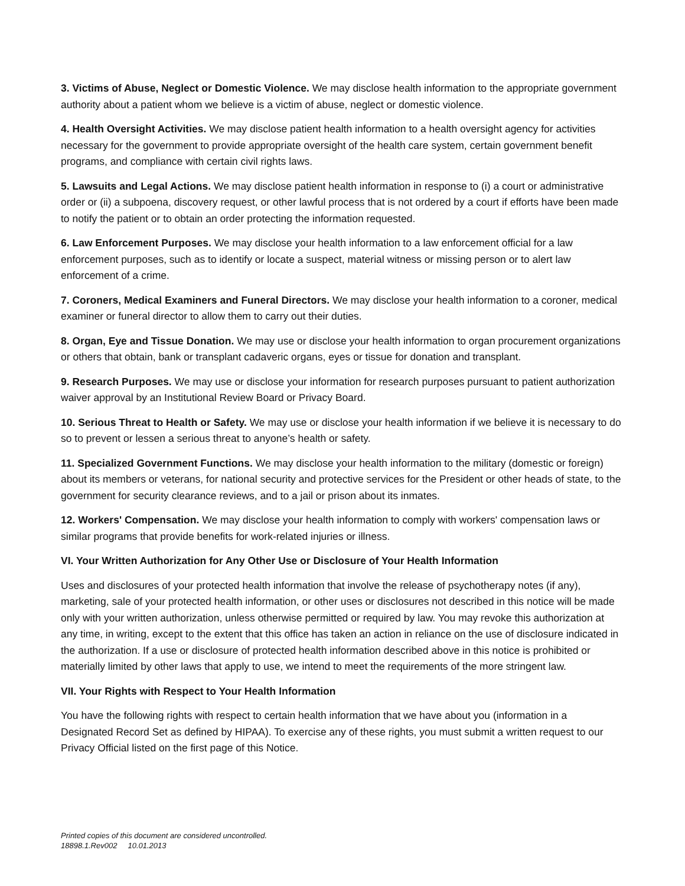3. Victims of Abuse, Neglect or Domestic Violence. We may disclose health information to the appropriate government authority about a patient whom we believe is a victim of abuse, neglect or domestic violence.
4. Health Oversight Activities. We may disclose patient health information to a health oversight agency for activities necessary for the government to provide appropriate oversight of the health care system, certain government benefit programs, and compliance with certain civil rights laws.
5. Lawsuits and Legal Actions. We may disclose patient health information in response to (i) a court or administrative order or (ii) a subpoena, discovery request, or other lawful process that is not ordered by a court if efforts have been made to notify the patient or to obtain an order protecting the information requested.
6. Law Enforcement Purposes. We may disclose your health information to a law enforcement official for a law enforcement purposes, such as to identify or locate a suspect, material witness or missing person or to alert law enforcement of a crime.
7. Coroners, Medical Examiners and Funeral Directors. We may disclose your health information to a coroner, medical examiner or funeral director to allow them to carry out their duties.
8. Organ, Eye and Tissue Donation. We may use or disclose your health information to organ procurement organizations or others that obtain, bank or transplant cadaveric organs, eyes or tissue for donation and transplant.
9. Research Purposes. We may use or disclose your information for research purposes pursuant to patient authorization waiver approval by an Institutional Review Board or Privacy Board.
10. Serious Threat to Health or Safety. We may use or disclose your health information if we believe it is necessary to do so to prevent or lessen a serious threat to anyone’s health or safety.
11. Specialized Government Functions. We may disclose your health information to the military (domestic or foreign) about its members or veterans, for national security and protective services for the President or other heads of state, to the government for security clearance reviews, and to a jail or prison about its inmates.
12. Workers' Compensation. We may disclose your health information to comply with workers' compensation laws or similar programs that provide benefits for work-related injuries or illness.
VI. Your Written Authorization for Any Other Use or Disclosure of Your Health Information
Uses and disclosures of your protected health information that involve the release of psychotherapy notes (if any), marketing, sale of your protected health information, or other uses or disclosures not described in this notice will be made only with your written authorization, unless otherwise permitted or required by law. You may revoke this authorization at any time, in writing, except to the extent that this office has taken an action in reliance on the use of disclosure indicated in the authorization. If a use or disclosure of protected health information described above in this notice is prohibited or materially limited by other laws that apply to use, we intend to meet the requirements of the more stringent law.
VII. Your Rights with Respect to Your Health Information
You have the following rights with respect to certain health information that we have about you (information in a Designated Record Set as defined by HIPAA). To exercise any of these rights, you must submit a written request to our Privacy Official listed on the first page of this Notice.
Printed copies of this document are considered uncontrolled.
18898.1.Rev002 10.01.2013